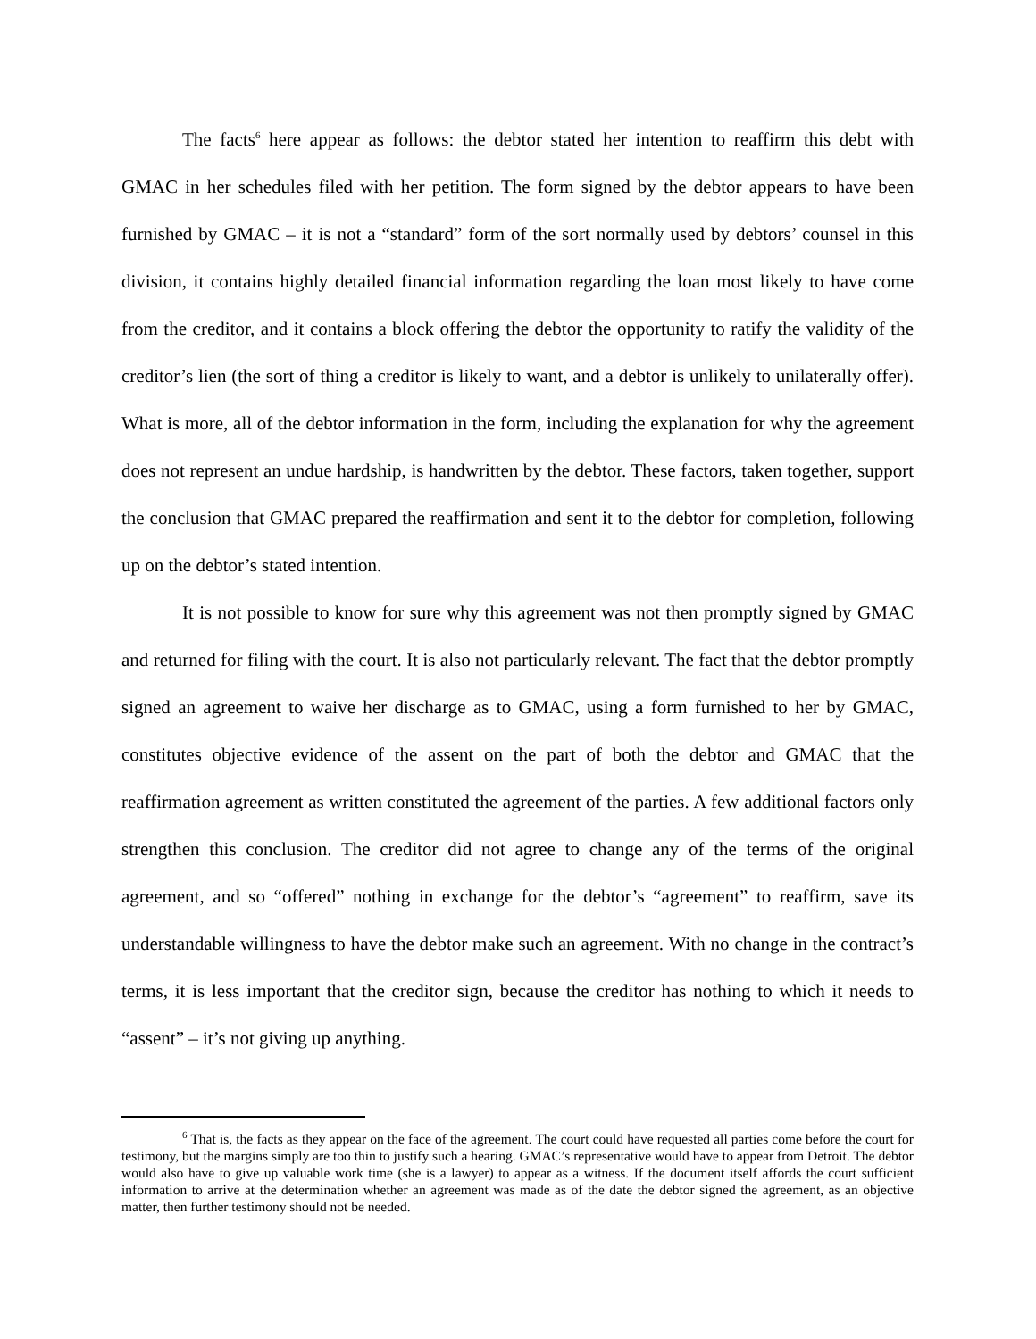The facts<sup>6</sup> here appear as follows: the debtor stated her intention to reaffirm this debt with GMAC in her schedules filed with her petition. The form signed by the debtor appears to have been furnished by GMAC – it is not a “standard” form of the sort normally used by debtors’ counsel in this division, it contains highly detailed financial information regarding the loan most likely to have come from the creditor, and it contains a block offering the debtor the opportunity to ratify the validity of the creditor’s lien (the sort of thing a creditor is likely to want, and a debtor is unlikely to unilaterally offer). What is more, all of the debtor information in the form, including the explanation for why the agreement does not represent an undue hardship, is handwritten by the debtor. These factors, taken together, support the conclusion that GMAC prepared the reaffirmation and sent it to the debtor for completion, following up on the debtor’s stated intention.
It is not possible to know for sure why this agreement was not then promptly signed by GMAC and returned for filing with the court. It is also not particularly relevant. The fact that the debtor promptly signed an agreement to waive her discharge as to GMAC, using a form furnished to her by GMAC, constitutes objective evidence of the assent on the part of both the debtor and GMAC that the reaffirmation agreement as written constituted the agreement of the parties. A few additional factors only strengthen this conclusion. The creditor did not agree to change any of the terms of the original agreement, and so “offered” nothing in exchange for the debtor’s “agreement” to reaffirm, save its understandable willingness to have the debtor make such an agreement. With no change in the contract’s terms, it is less important that the creditor sign, because the creditor has nothing to which it needs to “assent” – it’s not giving up anything.
<sup>6</sup> That is, the facts as they appear on the face of the agreement. The court could have requested all parties come before the court for testimony, but the margins simply are too thin to justify such a hearing. GMAC’s representative would have to appear from Detroit. The debtor would also have to give up valuable work time (she is a lawyer) to appear as a witness. If the document itself affords the court sufficient information to arrive at the determination whether an agreement was made as of the date the debtor signed the agreement, as an objective matter, then further testimony should not be needed.